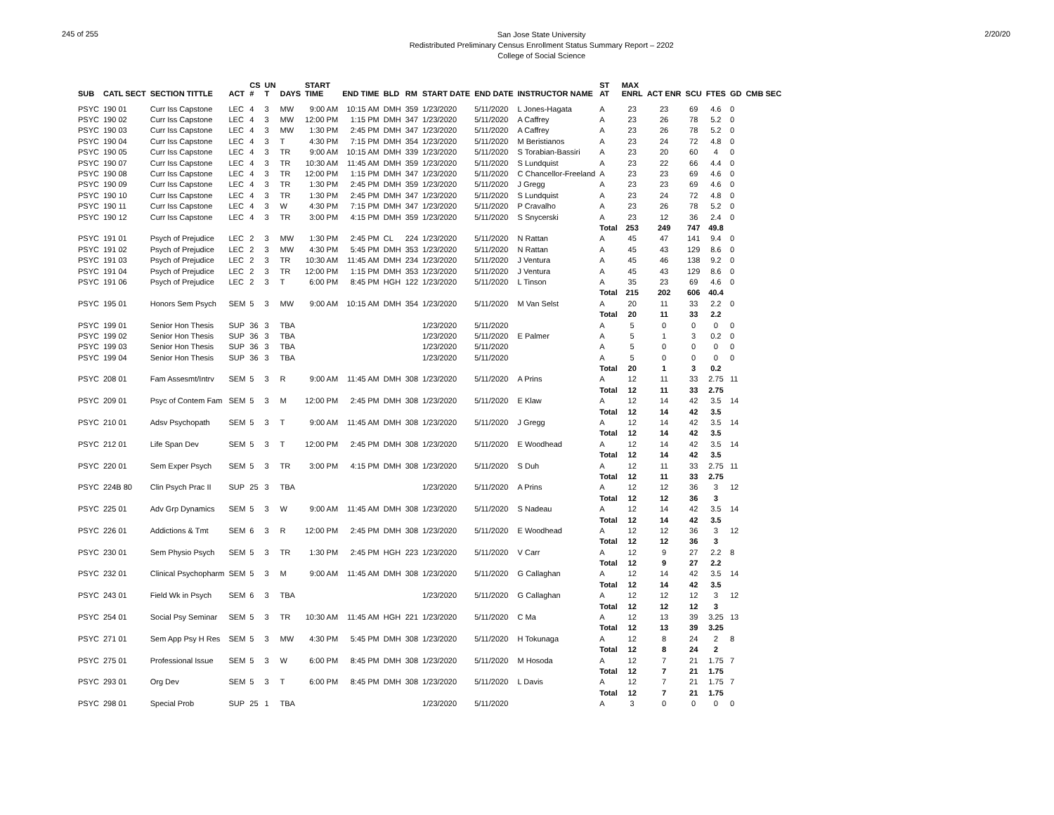245 of 255
San Jose State University
Redistributed Preliminary Census Enrollment Status Summary Report – 2202
College of Social Science
2/20/20
| SUB | CATL SECT | SECTION TITTLE | ACT | CS # | UN T | DAYS | START TIME | END TIME | BLD | RM | START DATE | END DATE | INSTRUCTOR NAME | ST AT | MAX ENRL | ACT ENR | SCU | FTES | GD | CMB SEC |
| --- | --- | --- | --- | --- | --- | --- | --- | --- | --- | --- | --- | --- | --- | --- | --- | --- | --- | --- | --- | --- |
| PSYC | 190 01 | Curr Iss Capstone | LEC | 4 | 3 | MW | 9:00 AM | 10:15 AM | DMH | 359 | 1/23/2020 | 5/11/2020 | L Jones-Hagata | A | 23 | 23 | 69 | 4.6 | 0 | |
| PSYC | 190 02 | Curr Iss Capstone | LEC | 4 | 3 | MW | 12:00 PM | 1:15 PM | DMH | 347 | 1/23/2020 | 5/11/2020 | A Caffrey | A | 23 | 26 | 78 | 5.2 | 0 | |
| PSYC | 190 03 | Curr Iss Capstone | LEC | 4 | 3 | MW | 1:30 PM | 2:45 PM | DMH | 347 | 1/23/2020 | 5/11/2020 | A Caffrey | A | 23 | 26 | 78 | 5.2 | 0 | |
| PSYC | 190 04 | Curr Iss Capstone | LEC | 4 | 3 | T | 4:30 PM | 7:15 PM | DMH | 354 | 1/23/2020 | 5/11/2020 | M Beristianos | A | 23 | 24 | 72 | 4.8 | 0 | |
| PSYC | 190 05 | Curr Iss Capstone | LEC | 4 | 3 | TR | 9:00 AM | 10:15 AM | DMH | 339 | 1/23/2020 | 5/11/2020 | S Torabian-Bassiri | A | 23 | 20 | 60 | 4 | 0 | |
| PSYC | 190 07 | Curr Iss Capstone | LEC | 4 | 3 | TR | 10:30 AM | 11:45 AM | DMH | 359 | 1/23/2020 | 5/11/2020 | S Lundquist | A | 23 | 22 | 66 | 4.4 | 0 | |
| PSYC | 190 08 | Curr Iss Capstone | LEC | 4 | 3 | TR | 12:00 PM | 1:15 PM | DMH | 347 | 1/23/2020 | 5/11/2020 | C Chancellor-Freeland | A | 23 | 23 | 69 | 4.6 | 0 | |
| PSYC | 190 09 | Curr Iss Capstone | LEC | 4 | 3 | TR | 1:30 PM | 2:45 PM | DMH | 359 | 1/23/2020 | 5/11/2020 | J Gregg | A | 23 | 23 | 69 | 4.6 | 0 | |
| PSYC | 190 10 | Curr Iss Capstone | LEC | 4 | 3 | TR | 1:30 PM | 2:45 PM | DMH | 347 | 1/23/2020 | 5/11/2020 | S Lundquist | A | 23 | 24 | 72 | 4.8 | 0 | |
| PSYC | 190 11 | Curr Iss Capstone | LEC | 4 | 3 | W | 4:30 PM | 7:15 PM | DMH | 347 | 1/23/2020 | 5/11/2020 | P Cravalho | A | 23 | 26 | 78 | 5.2 | 0 | |
| PSYC | 190 12 | Curr Iss Capstone | LEC | 4 | 3 | TR | 3:00 PM | 4:15 PM | DMH | 359 | 1/23/2020 | 5/11/2020 | S Snycerski | A | 23 | 12 | 36 | 2.4 | 0 | |
| | | | | | | | | | | | | | | Total | 253 | 249 | 747 | 49.8 | | |
| PSYC | 191 01 | Psych of Prejudice | LEC | 2 | 3 | MW | 1:30 PM | 2:45 PM | CL | 224 | 1/23/2020 | 5/11/2020 | N Rattan | A | 45 | 47 | 141 | 9.4 | 0 | |
| PSYC | 191 02 | Psych of Prejudice | LEC | 2 | 3 | MW | 4:30 PM | 5:45 PM | DMH | 353 | 1/23/2020 | 5/11/2020 | N Rattan | A | 45 | 43 | 129 | 8.6 | 0 | |
| PSYC | 191 03 | Psych of Prejudice | LEC | 2 | 3 | TR | 10:30 AM | 11:45 AM | DMH | 234 | 1/23/2020 | 5/11/2020 | J Ventura | A | 45 | 46 | 138 | 9.2 | 0 | |
| PSYC | 191 04 | Psych of Prejudice | LEC | 2 | 3 | TR | 12:00 PM | 1:15 PM | DMH | 353 | 1/23/2020 | 5/11/2020 | J Ventura | A | 45 | 43 | 129 | 8.6 | 0 | |
| PSYC | 191 06 | Psych of Prejudice | LEC | 2 | 3 | T | 6:00 PM | 8:45 PM | HGH | 122 | 1/23/2020 | 5/11/2020 | L Tinson | A | 35 | 23 | 69 | 4.6 | 0 | |
| | | | | | | | | | | | | | | Total | 215 | 202 | 606 | 40.4 | | |
| PSYC | 195 01 | Honors Sem Psych | SEM | 5 | 3 | MW | 9:00 AM | 10:15 AM | DMH | 354 | 1/23/2020 | 5/11/2020 | M Van Selst | A | 20 | 11 | 33 | 2.2 | 0 | |
| | | | | | | | | | | | | | | Total | 20 | 11 | 33 | 2.2 | | |
| PSYC | 199 01 | Senior Hon Thesis | SUP | 36 | 3 | TBA | | | | | 1/23/2020 | 5/11/2020 | | A | 5 | 0 | 0 | 0 | 0 | |
| PSYC | 199 02 | Senior Hon Thesis | SUP | 36 | 3 | TBA | | | | | 1/23/2020 | 5/11/2020 | E Palmer | A | 5 | 1 | 3 | 0.2 | 0 | |
| PSYC | 199 03 | Senior Hon Thesis | SUP | 36 | 3 | TBA | | | | | 1/23/2020 | 5/11/2020 | | A | 5 | 0 | 0 | 0 | 0 | |
| PSYC | 199 04 | Senior Hon Thesis | SUP | 36 | 3 | TBA | | | | | 1/23/2020 | 5/11/2020 | | A | 5 | 0 | 0 | 0 | 0 | |
| | | | | | | | | | | | | | | Total | 20 | 1 | 3 | 0.2 | | |
| PSYC | 208 01 | Fam Assesmt/Intrv | SEM | 5 | 3 | R | 9:00 AM | 11:45 AM | DMH | 308 | 1/23/2020 | 5/11/2020 | A Prins | A | 12 | 11 | 33 | 2.75 | 11 | |
| | | | | | | | | | | | | | | Total | 12 | 11 | 33 | 2.75 | | |
| PSYC | 209 01 | Psyc of Contem Fam | SEM | 5 | 3 | M | 12:00 PM | 2:45 PM | DMH | 308 | 1/23/2020 | 5/11/2020 | E Klaw | A | 12 | 14 | 42 | 3.5 | 14 | |
| | | | | | | | | | | | | | | Total | 12 | 14 | 42 | 3.5 | | |
| PSYC | 210 01 | Adsv Psychopath | SEM | 5 | 3 | T | 9:00 AM | 11:45 AM | DMH | 308 | 1/23/2020 | 5/11/2020 | J Gregg | A | 12 | 14 | 42 | 3.5 | 14 | |
| | | | | | | | | | | | | | | Total | 12 | 14 | 42 | 3.5 | | |
| PSYC | 212 01 | Life Span Dev | SEM | 5 | 3 | T | 12:00 PM | 2:45 PM | DMH | 308 | 1/23/2020 | 5/11/2020 | E Woodhead | A | 12 | 14 | 42 | 3.5 | 14 | |
| | | | | | | | | | | | | | | Total | 12 | 14 | 42 | 3.5 | | |
| PSYC | 220 01 | Sem Exper Psych | SEM | 5 | 3 | TR | 3:00 PM | 4:15 PM | DMH | 308 | 1/23/2020 | 5/11/2020 | S Duh | A | 12 | 11 | 33 | 2.75 | 11 | |
| | | | | | | | | | | | | | | Total | 12 | 11 | 33 | 2.75 | | |
| PSYC | 224B 80 | Clin Psych Prac II | SUP | 25 | 3 | TBA | | | | | 1/23/2020 | 5/11/2020 | A Prins | A | 12 | 12 | 36 | 3 | 12 | |
| | | | | | | | | | | | | | | Total | 12 | 12 | 36 | 3 | | |
| PSYC | 225 01 | Adv Grp Dynamics | SEM | 5 | 3 | W | 9:00 AM | 11:45 AM | DMH | 308 | 1/23/2020 | 5/11/2020 | S Nadeau | A | 12 | 14 | 42 | 3.5 | 14 | |
| | | | | | | | | | | | | | | Total | 12 | 14 | 42 | 3.5 | | |
| PSYC | 226 01 | Addictions & Tmt | SEM | 6 | 3 | R | 12:00 PM | 2:45 PM | DMH | 308 | 1/23/2020 | 5/11/2020 | E Woodhead | A | 12 | 12 | 36 | 3 | 12 | |
| | | | | | | | | | | | | | | Total | 12 | 12 | 36 | 3 | | |
| PSYC | 230 01 | Sem Physio Psych | SEM | 5 | 3 | TR | 1:30 PM | 2:45 PM | HGH | 223 | 1/23/2020 | 5/11/2020 | V Carr | A | 12 | 9 | 27 | 2.2 | 8 | |
| | | | | | | | | | | | | | | Total | 12 | 9 | 27 | 2.2 | | |
| PSYC | 232 01 | Clinical Psychopharm | SEM | 5 | 3 | M | 9:00 AM | 11:45 AM | DMH | 308 | 1/23/2020 | 5/11/2020 | G Callaghan | A | 12 | 14 | 42 | 3.5 | 14 | |
| | | | | | | | | | | | | | | Total | 12 | 14 | 42 | 3.5 | | |
| PSYC | 243 01 | Field Wk in Psych | SEM | 6 | 3 | TBA | | | | | 1/23/2020 | 5/11/2020 | G Callaghan | A | 12 | 12 | 12 | 3 | 12 | |
| | | | | | | | | | | | | | | Total | 12 | 12 | 12 | 3 | | |
| PSYC | 254 01 | Social Psy Seminar | SEM | 5 | 3 | TR | 10:30 AM | 11:45 AM | HGH | 221 | 1/23/2020 | 5/11/2020 | C Ma | A | 12 | 13 | 39 | 3.25 | 13 | |
| | | | | | | | | | | | | | | Total | 12 | 13 | 39 | 3.25 | | |
| PSYC | 271 01 | Sem App Psy H Res | SEM | 5 | 3 | MW | 4:30 PM | 5:45 PM | DMH | 308 | 1/23/2020 | 5/11/2020 | H Tokunaga | A | 12 | 8 | 24 | 2 | 8 | |
| | | | | | | | | | | | | | | Total | 12 | 8 | 24 | 2 | | |
| PSYC | 275 01 | Professional Issue | SEM | 5 | 3 | W | 6:00 PM | 8:45 PM | DMH | 308 | 1/23/2020 | 5/11/2020 | M Hosoda | A | 12 | 7 | 21 | 1.75 | 7 | |
| | | | | | | | | | | | | | | Total | 12 | 7 | 21 | 1.75 | | |
| PSYC | 293 01 | Org Dev | SEM | 5 | 3 | T | 6:00 PM | 8:45 PM | DMH | 308 | 1/23/2020 | 5/11/2020 | L Davis | A | 12 | 7 | 21 | 1.75 | 7 | |
| | | | | | | | | | | | | | | Total | 12 | 7 | 21 | 1.75 | | |
| PSYC | 298 01 | Special Prob | SUP | 25 | 1 | TBA | | | | | 1/23/2020 | 5/11/2020 | | A | 3 | 0 | 0 | 0 | 0 | |